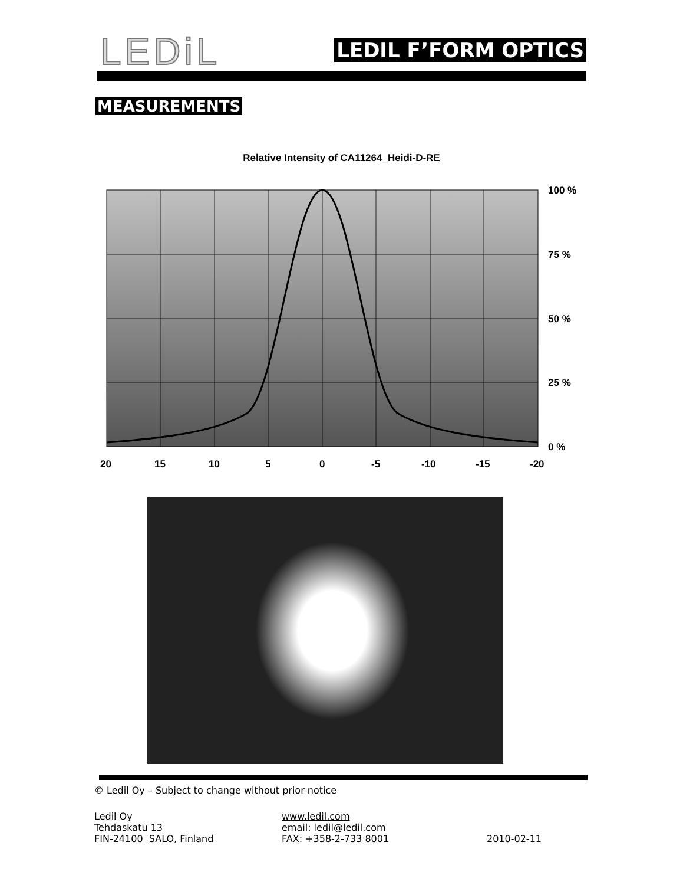LEDiL LEDIL F’FORM OPTICS
MEASUREMENTS
Relative Intensity of CA11264_Heidi-D-RE
100 %
75 %
50 %
25 %
0 %
20
15
10
5
0
-5
-10
-15
-20
© Ledil Oy – Subject to change without prior notice
Ledil Oy
Tehdaskatu 13
FIN-24100 SALO, Finland
www.ledil.com
email: ledil@ledil.com
FAX: +358-2-733 8001
2010-02-11